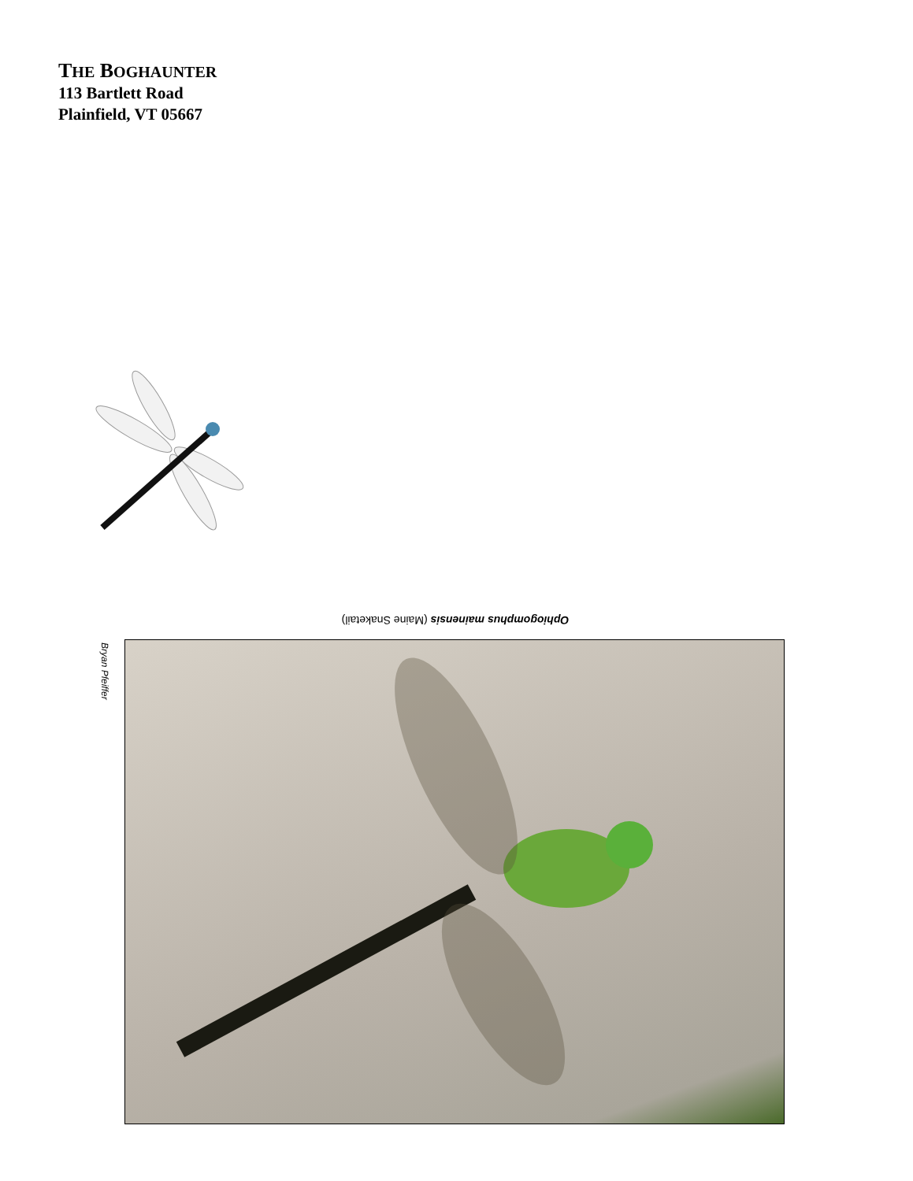THE BOGHAUNTER
113 Bartlett Road
Plainfield, VT 05667
Ophiogomphus mainensis (Maine Snaketail)
Bryan Pfeiffer